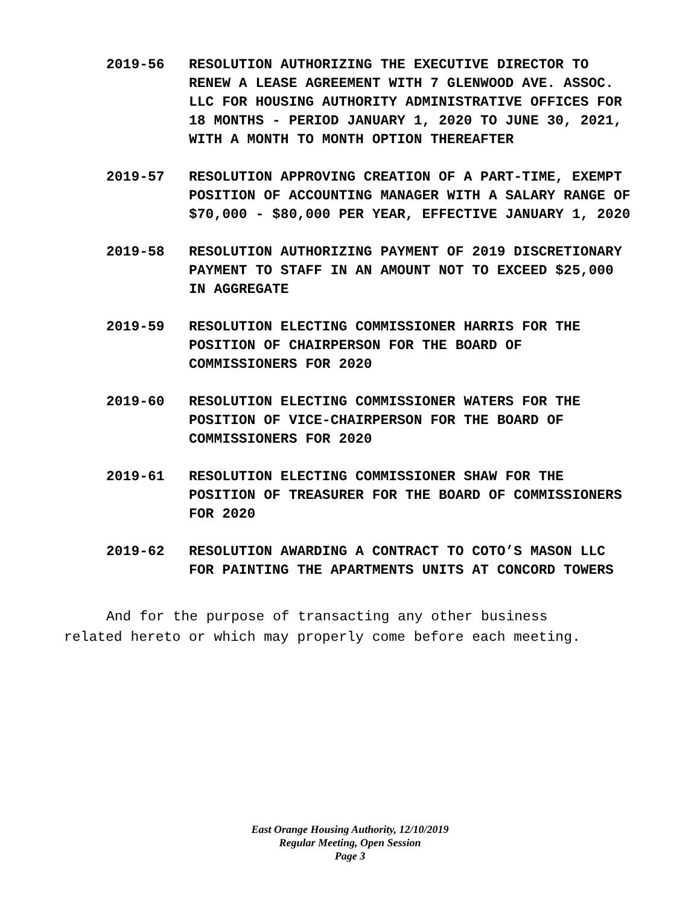2019-56 RESOLUTION AUTHORIZING THE EXECUTIVE DIRECTOR TO RENEW A LEASE AGREEMENT WITH 7 GLENWOOD AVE. ASSOC. LLC FOR HOUSING AUTHORITY ADMINISTRATIVE OFFICES FOR 18 MONTHS - PERIOD JANUARY 1, 2020 TO JUNE 30, 2021, WITH A MONTH TO MONTH OPTION THEREAFTER
2019-57 RESOLUTION APPROVING CREATION OF A PART-TIME, EXEMPT POSITION OF ACCOUNTING MANAGER WITH A SALARY RANGE OF $70,000 - $80,000 PER YEAR, EFFECTIVE JANUARY 1, 2020
2019-58 RESOLUTION AUTHORIZING PAYMENT OF 2019 DISCRETIONARY PAYMENT TO STAFF IN AN AMOUNT NOT TO EXCEED $25,000 IN AGGREGATE
2019-59 RESOLUTION ELECTING COMMISSIONER HARRIS FOR THE POSITION OF CHAIRPERSON FOR THE BOARD OF COMMISSIONERS FOR 2020
2019-60 RESOLUTION ELECTING COMMISSIONER WATERS FOR THE POSITION OF VICE-CHAIRPERSON FOR THE BOARD OF COMMISSIONERS FOR 2020
2019-61 RESOLUTION ELECTING COMMISSIONER SHAW FOR THE POSITION OF TREASURER FOR THE BOARD OF COMMISSIONERS FOR 2020
2019-62 RESOLUTION AWARDING A CONTRACT TO COTO’S MASON LLC FOR PAINTING THE APARTMENTS UNITS AT CONCORD TOWERS
And for the purpose of transacting any other business related hereto or which may properly come before each meeting.
East Orange Housing Authority, 12/10/2019
Regular Meeting, Open Session
Page 3